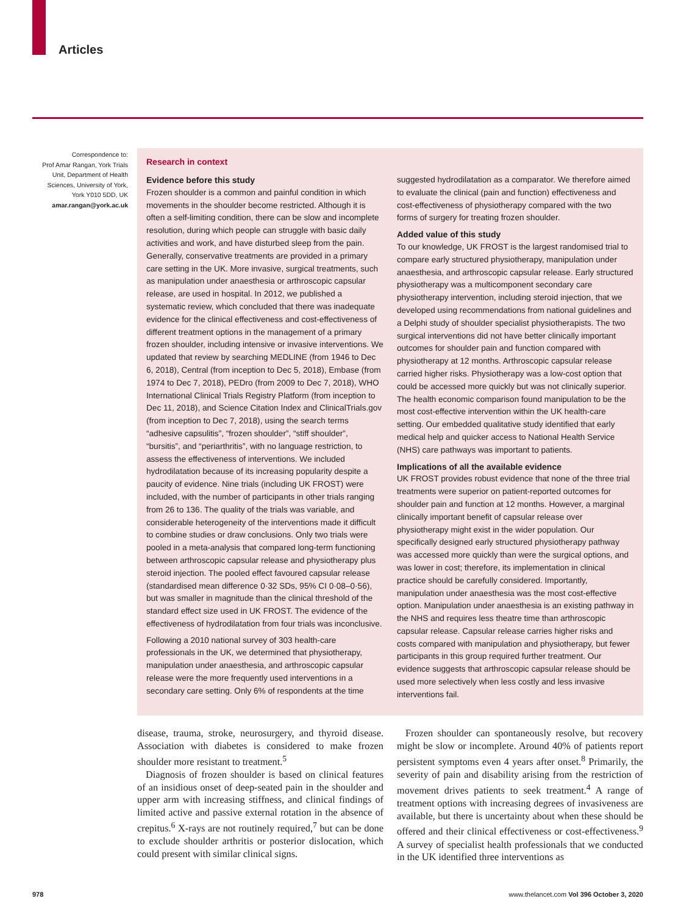Articles
Correspondence to:
Prof Amar Rangan, York Trials Unit, Department of Health Sciences, University of York, York Y010 5DD, UK
amar.rangan@york.ac.uk
Research in context
Evidence before this study
Frozen shoulder is a common and painful condition in which movements in the shoulder become restricted. Although it is often a self-limiting condition, there can be slow and incomplete resolution, during which people can struggle with basic daily activities and work, and have disturbed sleep from the pain. Generally, conservative treatments are provided in a primary care setting in the UK. More invasive, surgical treatments, such as manipulation under anaesthesia or arthroscopic capsular release, are used in hospital. In 2012, we published a systematic review, which concluded that there was inadequate evidence for the clinical effectiveness and cost-effectiveness of different treatment options in the management of a primary frozen shoulder, including intensive or invasive interventions. We updated that review by searching MEDLINE (from 1946 to Dec 6, 2018), Central (from inception to Dec 5, 2018), Embase (from 1974 to Dec 7, 2018), PEDro (from 2009 to Dec 7, 2018), WHO International Clinical Trials Registry Platform (from inception to Dec 11, 2018), and Science Citation Index and ClinicalTrials.gov (from inception to Dec 7, 2018), using the search terms “adhesive capsulitis”, “frozen shoulder”, “stiff shoulder”, “bursitis”, and “periarthritis”, with no language restriction, to assess the effectiveness of interventions. We included hydrodilatation because of its increasing popularity despite a paucity of evidence. Nine trials (including UK FROST) were included, with the number of participants in other trials ranging from 26 to 136. The quality of the trials was variable, and considerable heterogeneity of the interventions made it difficult to combine studies or draw conclusions. Only two trials were pooled in a meta-analysis that compared long-term functioning between arthroscopic capsular release and physiotherapy plus steroid injection. The pooled effect favoured capsular release (standardised mean difference 0·32 SDs, 95% CI 0·08–0·56), but was smaller in magnitude than the clinical threshold of the standard effect size used in UK FROST. The evidence of the effectiveness of hydrodilatation from four trials was inconclusive.
Following a 2010 national survey of 303 health-care professionals in the UK, we determined that physiotherapy, manipulation under anaesthesia, and arthroscopic capsular release were the more frequently used interventions in a secondary care setting. Only 6% of respondents at the time
suggested hydrodilatation as a comparator. We therefore aimed to evaluate the clinical (pain and function) effectiveness and cost-effectiveness of physiotherapy compared with the two forms of surgery for treating frozen shoulder.
Added value of this study
To our knowledge, UK FROST is the largest randomised trial to compare early structured physiotherapy, manipulation under anaesthesia, and arthroscopic capsular release. Early structured physiotherapy was a multicomponent secondary care physiotherapy intervention, including steroid injection, that we developed using recommendations from national guidelines and a Delphi study of shoulder specialist physiotherapists. The two surgical interventions did not have better clinically important outcomes for shoulder pain and function compared with physiotherapy at 12 months. Arthroscopic capsular release carried higher risks. Physiotherapy was a low-cost option that could be accessed more quickly but was not clinically superior. The health economic comparison found manipulation to be the most cost-effective intervention within the UK health-care setting. Our embedded qualitative study identified that early medical help and quicker access to National Health Service (NHS) care pathways was important to patients.
Implications of all the available evidence
UK FROST provides robust evidence that none of the three trial treatments were superior on patient-reported outcomes for shoulder pain and function at 12 months. However, a marginal clinically important benefit of capsular release over physiotherapy might exist in the wider population. Our specifically designed early structured physiotherapy pathway was accessed more quickly than were the surgical options, and was lower in cost; therefore, its implementation in clinical practice should be carefully considered. Importantly, manipulation under anaesthesia was the most cost-effective option. Manipulation under anaesthesia is an existing pathway in the NHS and requires less theatre time than arthroscopic capsular release. Capsular release carries higher risks and costs compared with manipulation and physiotherapy, but fewer participants in this group required further treatment. Our evidence suggests that arthroscopic capsular release should be used more selectively when less costly and less invasive interventions fail.
disease, trauma, stroke, neurosurgery, and thyroid disease. Association with diabetes is considered to make frozen shoulder more resistant to treatment.<sup>5</sup>
Diagnosis of frozen shoulder is based on clinical features of an insidious onset of deep-seated pain in the shoulder and upper arm with increasing stiffness, and clinical findings of limited active and passive external rotation in the absence of crepitus.<sup>6</sup> X-rays are not routinely required,<sup>7</sup> but can be done to exclude shoulder arthritis or posterior dislocation, which could present with similar clinical signs.
Frozen shoulder can spontaneously resolve, but recovery might be slow or incomplete. Around 40% of patients report persistent symptoms even 4 years after onset.<sup>8</sup> Primarily, the severity of pain and disability arising from the restriction of movement drives patients to seek treatment.<sup>4</sup> A range of treatment options with increasing degrees of invasiveness are available, but there is uncertainty about when these should be offered and their clinical effectiveness or cost-effectiveness.<sup>9</sup> A survey of specialist health professionals that we conducted in the UK identified three interventions as
978
www.thelancet.com Vol 396 October 3, 2020